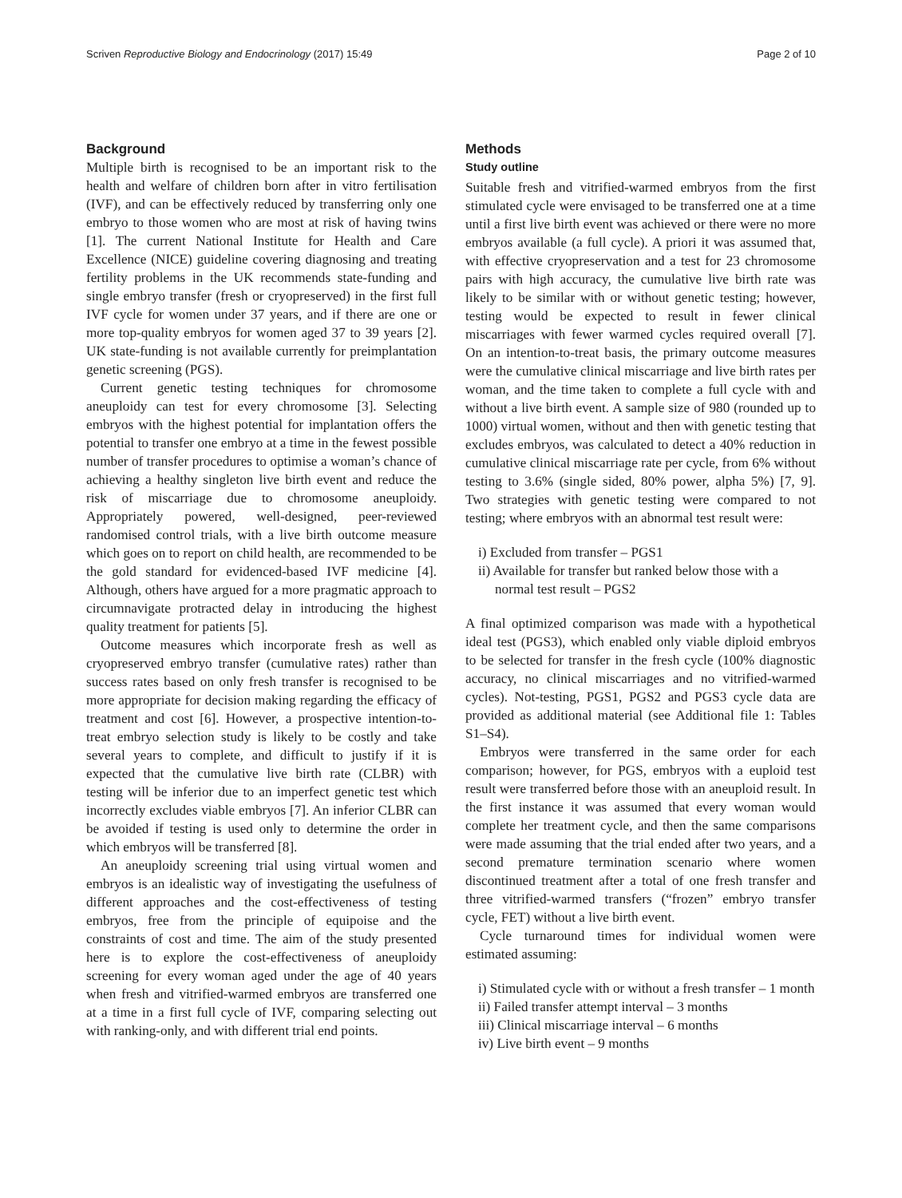Scriven Reproductive Biology and Endocrinology (2017) 15:49 Page 2 of 10
Background
Multiple birth is recognised to be an important risk to the health and welfare of children born after in vitro fertilisation (IVF), and can be effectively reduced by transferring only one embryo to those women who are most at risk of having twins [1]. The current National Institute for Health and Care Excellence (NICE) guideline covering diagnosing and treating fertility problems in the UK recommends state-funding and single embryo transfer (fresh or cryopreserved) in the first full IVF cycle for women under 37 years, and if there are one or more top-quality embryos for women aged 37 to 39 years [2]. UK state-funding is not available currently for preimplantation genetic screening (PGS).
Current genetic testing techniques for chromosome aneuploidy can test for every chromosome [3]. Selecting embryos with the highest potential for implantation offers the potential to transfer one embryo at a time in the fewest possible number of transfer procedures to optimise a woman’s chance of achieving a healthy singleton live birth event and reduce the risk of miscarriage due to chromosome aneuploidy. Appropriately powered, well-designed, peer-reviewed randomised control trials, with a live birth outcome measure which goes on to report on child health, are recommended to be the gold standard for evidenced-based IVF medicine [4]. Although, others have argued for a more pragmatic approach to circumnavigate protracted delay in introducing the highest quality treatment for patients [5].
Outcome measures which incorporate fresh as well as cryopreserved embryo transfer (cumulative rates) rather than success rates based on only fresh transfer is recognised to be more appropriate for decision making regarding the efficacy of treatment and cost [6]. However, a prospective intention-to-treat embryo selection study is likely to be costly and take several years to complete, and difficult to justify if it is expected that the cumulative live birth rate (CLBR) with testing will be inferior due to an imperfect genetic test which incorrectly excludes viable embryos [7]. An inferior CLBR can be avoided if testing is used only to determine the order in which embryos will be transferred [8].
An aneuploidy screening trial using virtual women and embryos is an idealistic way of investigating the usefulness of different approaches and the cost-effectiveness of testing embryos, free from the principle of equipoise and the constraints of cost and time. The aim of the study presented here is to explore the cost-effectiveness of aneuploidy screening for every woman aged under the age of 40 years when fresh and vitrified-warmed embryos are transferred one at a time in a first full cycle of IVF, comparing selecting out with ranking-only, and with different trial end points.
Methods
Study outline
Suitable fresh and vitrified-warmed embryos from the first stimulated cycle were envisaged to be transferred one at a time until a first live birth event was achieved or there were no more embryos available (a full cycle). A priori it was assumed that, with effective cryopreservation and a test for 23 chromosome pairs with high accuracy, the cumulative live birth rate was likely to be similar with or without genetic testing; however, testing would be expected to result in fewer clinical miscarriages with fewer warmed cycles required overall [7]. On an intention-to-treat basis, the primary outcome measures were the cumulative clinical miscarriage and live birth rates per woman, and the time taken to complete a full cycle with and without a live birth event. A sample size of 980 (rounded up to 1000) virtual women, without and then with genetic testing that excludes embryos, was calculated to detect a 40% reduction in cumulative clinical miscarriage rate per cycle, from 6% without testing to 3.6% (single sided, 80% power, alpha 5%) [7, 9]. Two strategies with genetic testing were compared to not testing; where embryos with an abnormal test result were:
i) Excluded from transfer – PGS1
ii) Available for transfer but ranked below those with a normal test result – PGS2
A final optimized comparison was made with a hypothetical ideal test (PGS3), which enabled only viable diploid embryos to be selected for transfer in the fresh cycle (100% diagnostic accuracy, no clinical miscarriages and no vitrified-warmed cycles). Not-testing, PGS1, PGS2 and PGS3 cycle data are provided as additional material (see Additional file 1: Tables S1–S4).
Embryos were transferred in the same order for each comparison; however, for PGS, embryos with a euploid test result were transferred before those with an aneuploid result. In the first instance it was assumed that every woman would complete her treatment cycle, and then the same comparisons were made assuming that the trial ended after two years, and a second premature termination scenario where women discontinued treatment after a total of one fresh transfer and three vitrified-warmed transfers (“frozen” embryo transfer cycle, FET) without a live birth event.
Cycle turnaround times for individual women were estimated assuming:
i) Stimulated cycle with or without a fresh transfer – 1 month
ii) Failed transfer attempt interval – 3 months
iii) Clinical miscarriage interval – 6 months
iv) Live birth event – 9 months